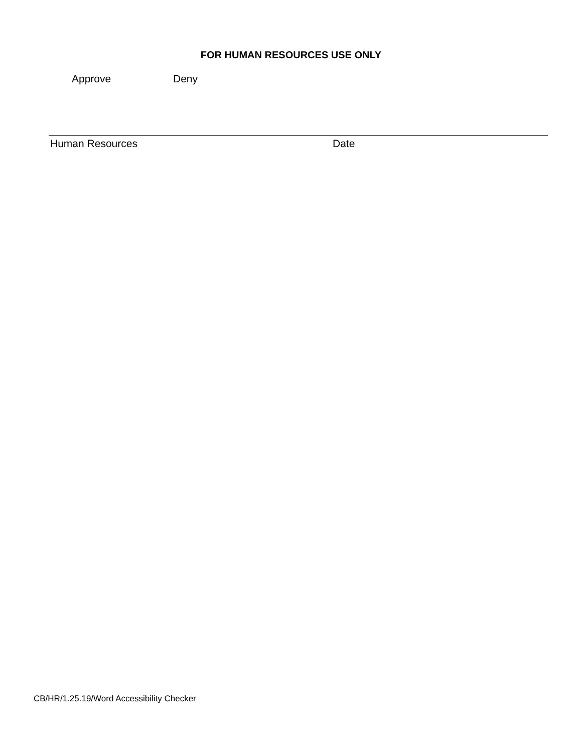FOR HUMAN RESOURCES USE ONLY
Approve Deny
Human Resources Date
CB/HR/1.25.19/Word Accessibility Checker